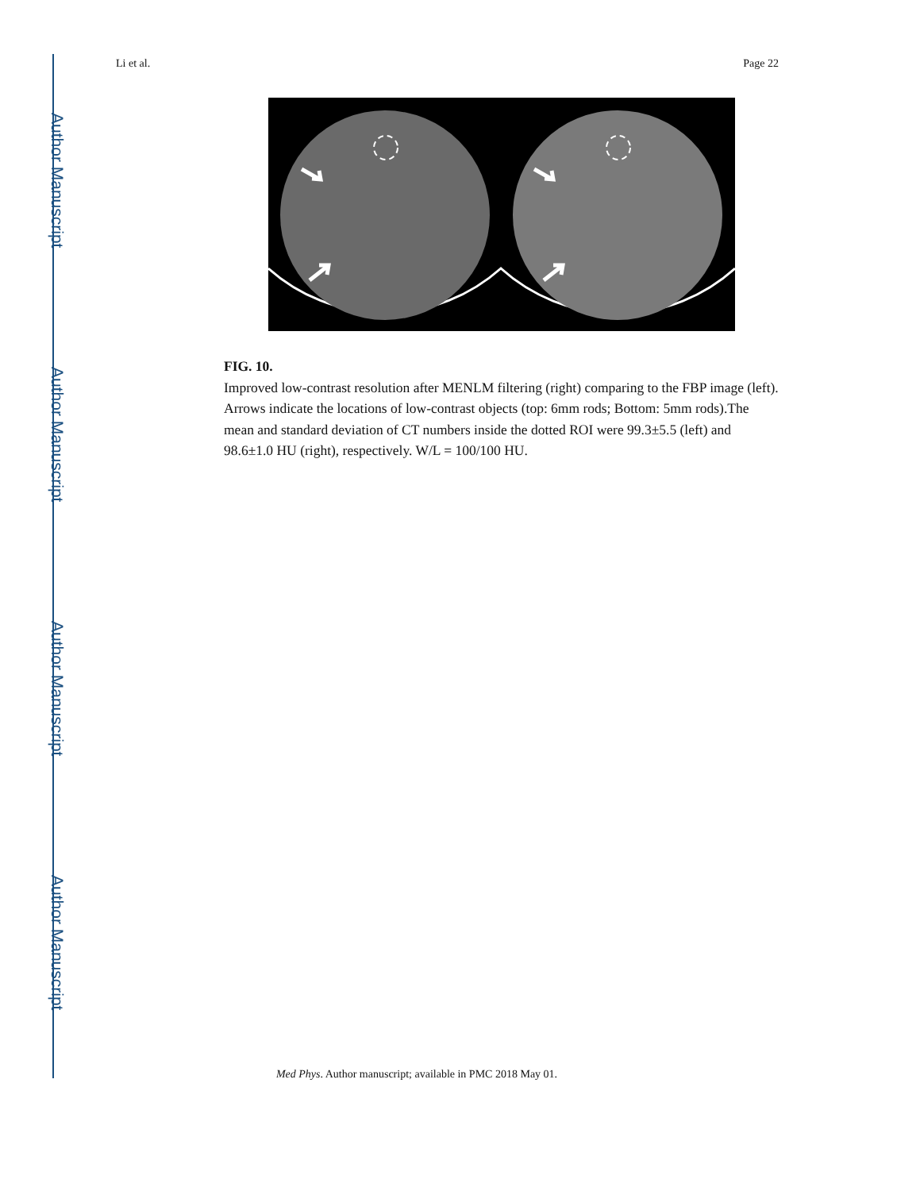Author Manuscript
Author Manuscript
Author Manuscript
Author Manuscript
Li et al. Page 22
FIG. 10.
Improved low-contrast resolution after MENLM filtering (right) comparing to the FBP image (left). Arrows indicate the locations of low-contrast objects (top: 6mm rods; Bottom: 5mm rods).The mean and standard deviation of CT numbers inside the dotted ROI were 99.3±5.5 (left) and 98.6±1.0 HU (right), respectively. W/L = 100/100 HU.
Med Phys. Author manuscript; available in PMC 2018 May 01.